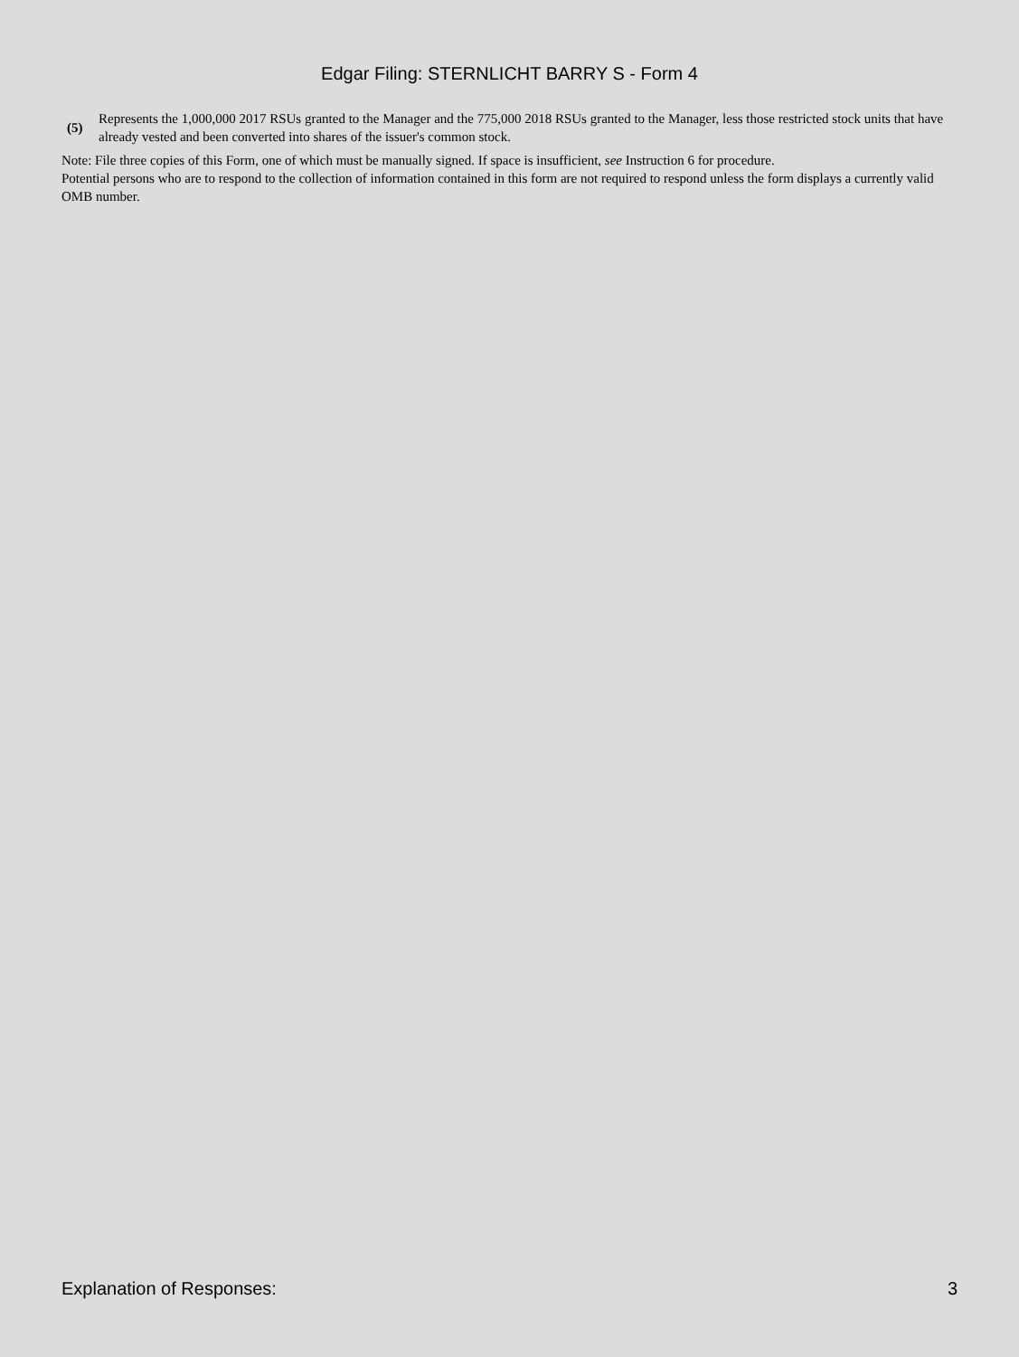Edgar Filing: STERNLICHT BARRY S - Form 4
(5) Represents the 1,000,000 2017 RSUs granted to the Manager and the 775,000 2018 RSUs granted to the Manager, less those restricted stock units that have already vested and been converted into shares of the issuer's common stock.
Note: File three copies of this Form, one of which must be manually signed. If space is insufficient, see Instruction 6 for procedure.
Potential persons who are to respond to the collection of information contained in this form are not required to respond unless the form displays a currently valid OMB number.
Explanation of Responses: 3